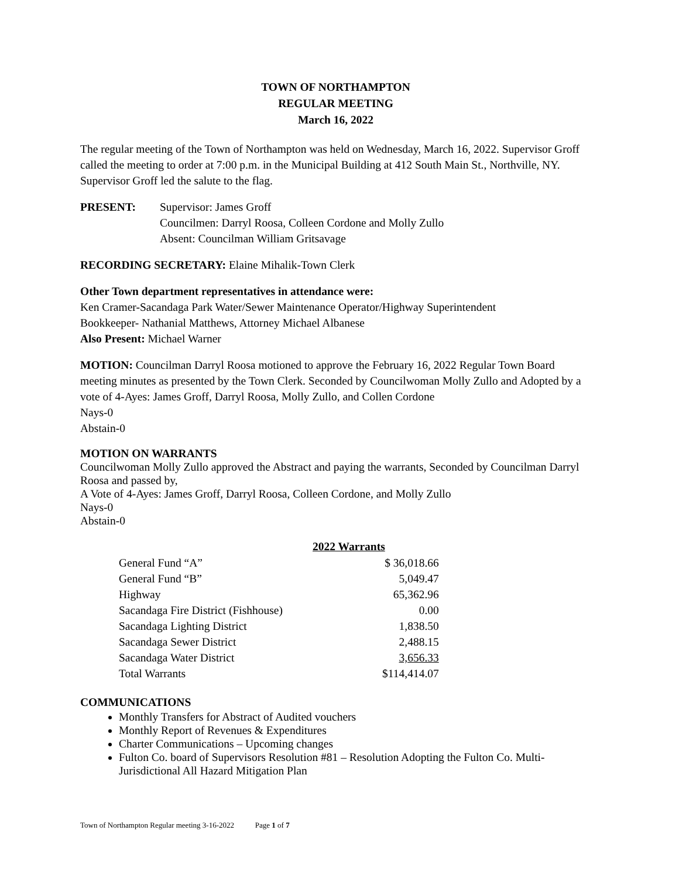TOWN OF NORTHAMPTON
REGULAR MEETING
March 16, 2022
The regular meeting of the Town of Northampton was held on Wednesday, March 16, 2022. Supervisor Groff called the meeting to order at 7:00 p.m. in the Municipal Building at 412 South Main St., Northville, NY. Supervisor Groff led the salute to the flag.
PRESENT: Supervisor: James Groff
Councilmen: Darryl Roosa, Colleen Cordone and Molly Zullo
Absent: Councilman William Gritsavage
RECORDING SECRETARY: Elaine Mihalik-Town Clerk
Other Town department representatives in attendance were:
Ken Cramer-Sacandaga Park Water/Sewer Maintenance Operator/Highway Superintendent
Bookkeeper- Nathanial Matthews, Attorney Michael Albanese
Also Present: Michael Warner
MOTION: Councilman Darryl Roosa motioned to approve the February 16, 2022 Regular Town Board meeting minutes as presented by the Town Clerk. Seconded by Councilwoman Molly Zullo and Adopted by a vote of 4-Ayes: James Groff, Darryl Roosa, Molly Zullo, and Collen Cordone
Nays-0
Abstain-0
MOTION ON WARRANTS
Councilwoman Molly Zullo approved the Abstract and paying the warrants, Seconded by Councilman Darryl Roosa and passed by,
A Vote of 4-Ayes: James Groff, Darryl Roosa, Colleen Cordone, and Molly Zullo
Nays-0
Abstain-0
| 2022 Warrants | |
| --- | --- |
| General Fund “A” | $ 36,018.66 |
| General Fund “B” | 5,049.47 |
| Highway | 65,362.96 |
| Sacandaga Fire District (Fishhouse) | 0.00 |
| Sacandaga Lighting District | 1,838.50 |
| Sacandaga Sewer District | 2,488.15 |
| Sacandaga Water District | 3,656.33 |
| Total Warrants | $114,414.07 |
COMMUNICATIONS
Monthly Transfers for Abstract of Audited vouchers
Monthly Report of Revenues & Expenditures
Charter Communications – Upcoming changes
Fulton Co. board of Supervisors Resolution #81 – Resolution Adopting the Fulton Co. Multi-Jurisdictional All Hazard Mitigation Plan
Town of Northampton Regular meeting 3-16-2022 Page 1 of 7